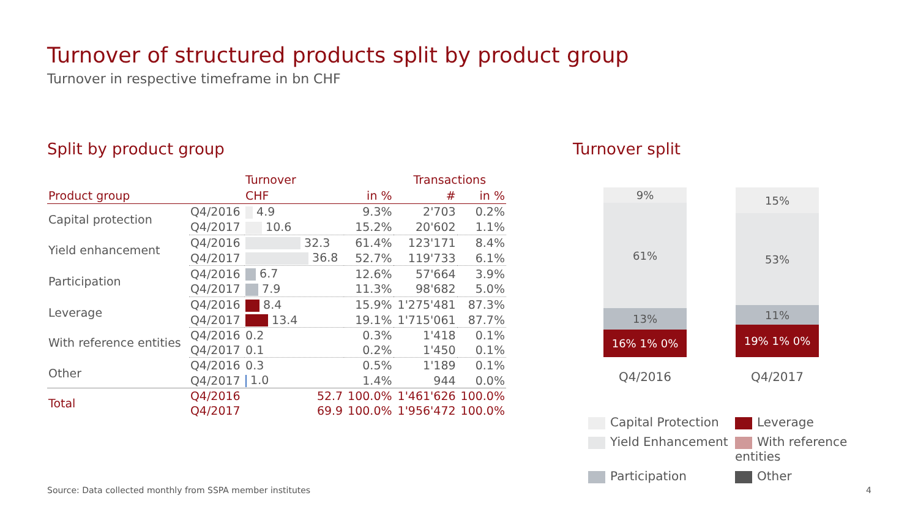Turnover of structured products split by product group
Turnover in respective timeframe in bn CHF
Split by product group
| | | Turnover | | Transactions | |
| --- | --- | --- | --- | --- | --- |
| Product group | | CHF | in % | # | in % |
| Capital protection | Q4/2016 | 4.9 | 9.3% | 2'703 | 0.2% |
| | Q4/2017 | 10.6 | 15.2% | 20'602 | 1.1% |
| Yield enhancement | Q4/2016 | 32.3 | 61.4% | 123'171 | 8.4% |
| | Q4/2017 | 36.8 | 52.7% | 119'733 | 6.1% |
| Participation | Q4/2016 | 6.7 | 12.6% | 57'664 | 3.9% |
| | Q4/2017 | 7.9 | 11.3% | 98'682 | 5.0% |
| Leverage | Q4/2016 | 8.4 | 15.9% | 1'275'481 | 87.3% |
| | Q4/2017 | 13.4 | 19.1% | 1'715'061 | 87.7% |
| With reference entities | Q4/2016 | 0.2 | 0.3% | 1'418 | 0.1% |
| | Q4/2017 | 0.1 | 0.2% | 1'450 | 0.1% |
| Other | Q4/2016 | 0.3 | 0.5% | 1'189 | 0.1% |
| | Q4/2017 | 1.0 | 1.4% | 944 | 0.0% |
| Total | Q4/2016 | 52.7 | 100.0% | 1'461'626 | 100.0% |
| | Q4/2017 | 69.9 | 100.0% | 1'956'472 | 100.0% |
Turnover split
9%
61%
13%
16% 1% 0%
Q4/2016
15%
53%
11%
19% 1% 0%
Q4/2017
Capital Protection
Leverage
Yield Enhancement
With reference entities
Participation
Other
Source: Data collected monthly from SSPA member institutes
4